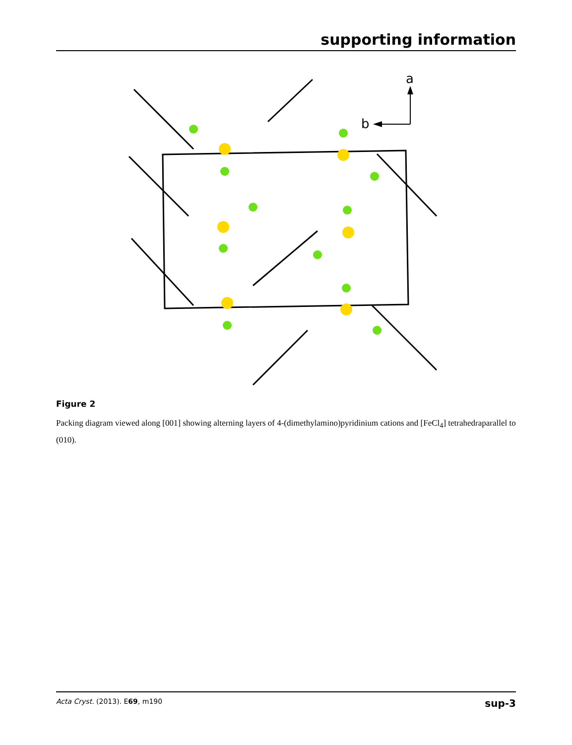supporting information
a
b
Figure 2
Packing diagram viewed along [001] showing alterning layers of 4-(dimethylamino)pyridinium cations and [FeCl<sub>4</sub>] tetrahedraparallel to (010).
Acta Cryst. (2013). E69, m190 sup-3